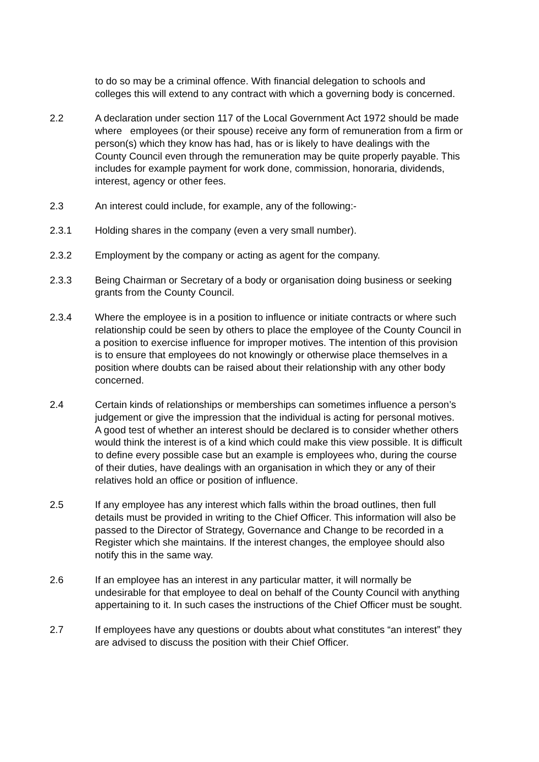to do so may be a criminal offence. With financial delegation to schools and colleges this will extend to any contract with which a governing body is concerned.
2.2 A declaration under section 117 of the Local Government Act 1972 should be made where employees (or their spouse) receive any form of remuneration from a firm or person(s) which they know has had, has or is likely to have dealings with the County Council even through the remuneration may be quite properly payable. This includes for example payment for work done, commission, honoraria, dividends, interest, agency or other fees.
2.3 An interest could include, for example, any of the following:-
2.3.1 Holding shares in the company (even a very small number).
2.3.2 Employment by the company or acting as agent for the company.
2.3.3 Being Chairman or Secretary of a body or organisation doing business or seeking grants from the County Council.
2.3.4 Where the employee is in a position to influence or initiate contracts or where such relationship could be seen by others to place the employee of the County Council in a position to exercise influence for improper motives. The intention of this provision is to ensure that employees do not knowingly or otherwise place themselves in a position where doubts can be raised about their relationship with any other body concerned.
2.4 Certain kinds of relationships or memberships can sometimes influence a person’s judgement or give the impression that the individual is acting for personal motives. A good test of whether an interest should be declared is to consider whether others would think the interest is of a kind which could make this view possible. It is difficult to define every possible case but an example is employees who, during the course of their duties, have dealings with an organisation in which they or any of their relatives hold an office or position of influence.
2.5 If any employee has any interest which falls within the broad outlines, then full details must be provided in writing to the Chief Officer. This information will also be passed to the Director of Strategy, Governance and Change to be recorded in a Register which she maintains. If the interest changes, the employee should also notify this in the same way.
2.6 If an employee has an interest in any particular matter, it will normally be undesirable for that employee to deal on behalf of the County Council with anything appertaining to it. In such cases the instructions of the Chief Officer must be sought.
2.7 If employees have any questions or doubts about what constitutes “an interest” they are advised to discuss the position with their Chief Officer.